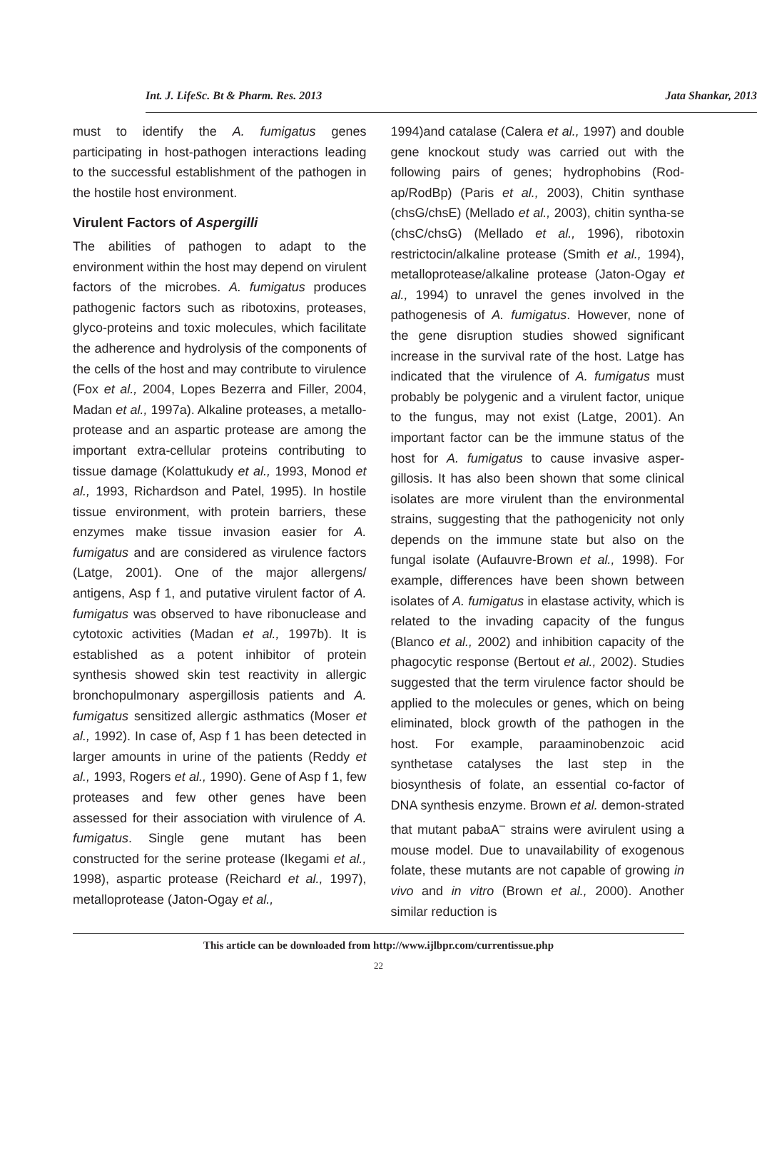Int. J. LifeSc. Bt & Pharm. Res. 2013 Jata Shankar, 2013
must to identify the A. fumigatus genes participating in host-pathogen interactions leading to the successful establishment of the pathogen in the hostile host environment.
Virulent Factors of Aspergilli
The abilities of pathogen to adapt to the environment within the host may depend on virulent factors of the microbes. A. fumigatus produces pathogenic factors such as ribotoxins, proteases, glyco-proteins and toxic molecules, which facilitate the adherence and hydrolysis of the components of the cells of the host and may contribute to virulence (Fox et al., 2004, Lopes Bezerra and Filler, 2004, Madan et al., 1997a). Alkaline proteases, a metallo-protease and an aspartic protease are among the important extra-cellular proteins contributing to tissue damage (Kolattukudy et al., 1993, Monod et al., 1993, Richardson and Patel, 1995). In hostile tissue environment, with protein barriers, these enzymes make tissue invasion easier for A. fumigatus and are considered as virulence factors (Latge, 2001). One of the major allergens/ antigens, Asp f 1, and putative virulent factor of A. fumigatus was observed to have ribonuclease and cytotoxic activities (Madan et al., 1997b). It is established as a potent inhibitor of protein synthesis showed skin test reactivity in allergic bronchopulmonary aspergillosis patients and A. fumigatus sensitized allergic asthmatics (Moser et al., 1992). In case of, Asp f 1 has been detected in larger amounts in urine of the patients (Reddy et al., 1993, Rogers et al., 1990). Gene of Asp f 1, few proteases and few other genes have been assessed for their association with virulence of A. fumigatus. Single gene mutant has been constructed for the serine protease (Ikegami et al., 1998), aspartic protease (Reichard et al., 1997), metalloprotease (Jaton-Ogay et al.,
1994)and catalase (Calera et al., 1997) and double gene knockout study was carried out with the following pairs of genes; hydrophobins (Rod-ap/RodBp) (Paris et al., 2003), Chitin synthase (chsG/chsE) (Mellado et al., 2003), chitin syntha-se (chsC/chsG) (Mellado et al., 1996), ribotoxin restrictocin/alkaline protease (Smith et al., 1994), metalloprotease/alkaline protease (Jaton-Ogay et al., 1994) to unravel the genes involved in the pathogenesis of A. fumigatus. However, none of the gene disruption studies showed significant increase in the survival rate of the host. Latge has indicated that the virulence of A. fumigatus must probably be polygenic and a virulent factor, unique to the fungus, may not exist (Latge, 2001). An important factor can be the immune status of the host for A. fumigatus to cause invasive asper-gillosis. It has also been shown that some clinical isolates are more virulent than the environmental strains, suggesting that the pathogenicity not only depends on the immune state but also on the fungal isolate (Aufauvre-Brown et al., 1998). For example, differences have been shown between isolates of A. fumigatus in elastase activity, which is related to the invading capacity of the fungus (Blanco et al., 2002) and inhibition capacity of the phagocytic response (Bertout et al., 2002). Studies suggested that the term virulence factor should be applied to the molecules or genes, which on being eliminated, block growth of the pathogen in the host. For example, paraaminobenzoic acid synthetase catalyses the last step in the biosynthesis of folate, an essential co-factor of DNA synthesis enzyme. Brown et al. demon-strated that mutant pabaA<sup>–</sup> strains were avirulent using a mouse model. Due to unavailability of exogenous folate, these mutants are not capable of growing in vivo and in vitro (Brown et al., 2000). Another similar reduction is
This article can be downloaded from http://www.ijlbpr.com/currentissue.php
22